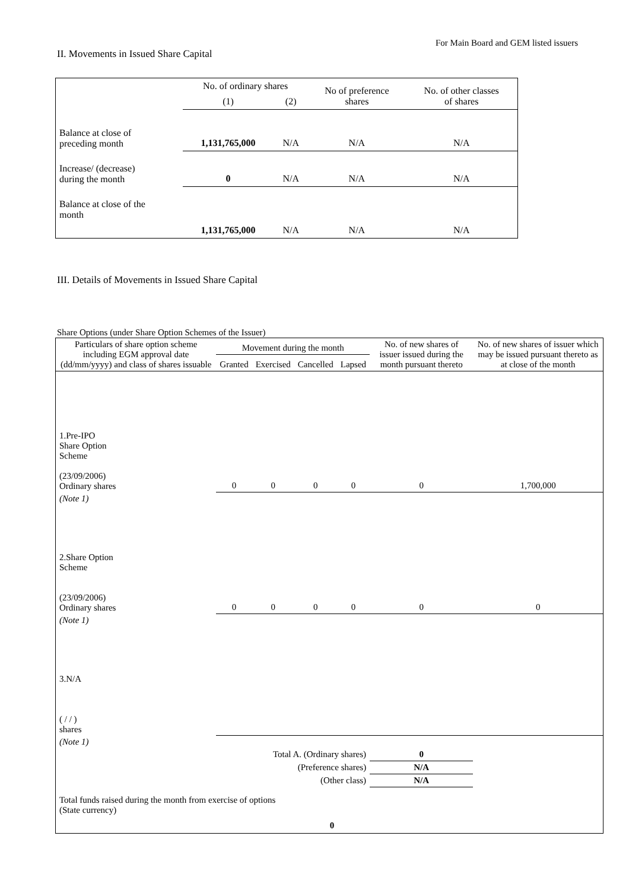For Main Board and GEM listed issuers
II. Movements in Issued Share Capital
| | No. of ordinary shares | | No of preference shares | No. of other classes of shares |
| | (1) | (2) | | |
| Balance at close of preceding month | 1,131,765,000 | N/A | N/A | N/A |
| Increase/ (decrease) during the month | 0 | N/A | N/A | N/A |
| Balance at close of the month | 1,131,765,000 | N/A | N/A | N/A |
III. Details of Movements in Issued Share Capital
Share Options (under Share Option Schemes of the Issuer)
| Particulars of share option scheme including EGM approval date (dd/mm/yyyy) and class of shares issuable | Movement during the month | | | | No. of new shares of issuer issued during the month pursuant thereto | No. of new shares of issuer which may be issued pursuant thereto as at close of the month |
| --- | --- | --- | --- | --- | --- | --- |
| | Granted | Exercised | Cancelled | Lapsed | | |
| 1.Pre-IPO Share Option Scheme (23/09/2006) Ordinary shares | 0 | 0 | 0 | 0 | 0 | 1,700,000 |
| (Note 1) | | | | | | |
| 2.Share Option Scheme (23/09/2006) Ordinary shares | 0 | 0 | 0 | 0 | 0 | 0 |
| (Note 1) | | | | | | |
| 3.N/A ( / / ) shares | | | | | | |
| (Note 1) | | | | | | |
| Total A. (Ordinary shares) | | | | | 0 | |
| (Preference shares) | | | | | N/A | |
| (Other class) | | | | | N/A | |
| Total funds raised during the month from exercise of options (State currency) | | | 0 | | | |